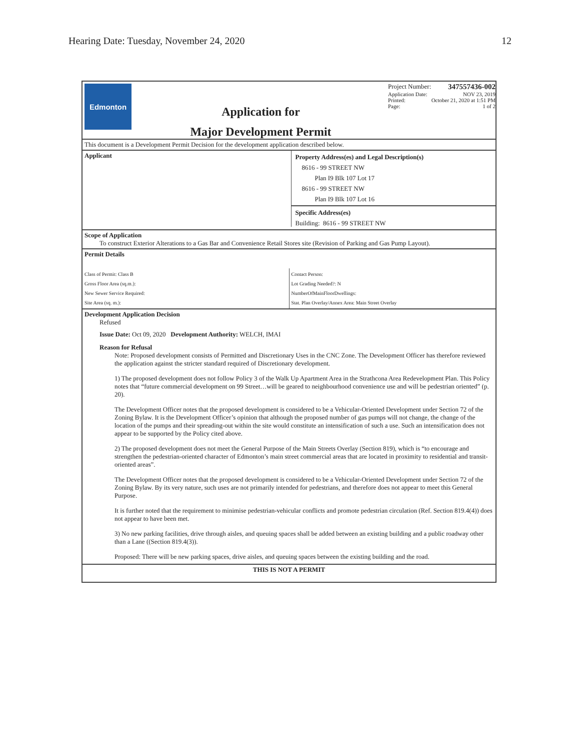Hearing Date: Tuesday, November 24, 2020 12
Edmonton
Application for
Major Development Permit
Project Number: 347557436-002
Application Date: NOV 23, 2019
Printed: October 21, 2020 at 1:51 PM
Page: 1 of 2
This document is a Development Permit Decision for the development application described below.
Applicant
Property Address(es) and Legal Description(s)
8616 - 99 STREET NW
Plan I9 Blk 107 Lot 17
8616 - 99 STREET NW
Plan I9 Blk 107 Lot 16
Specific Address(es)
Building: 8616 - 99 STREET NW
Scope of Application
To construct Exterior Alterations to a Gas Bar and Convenience Retail Stores site (Revision of Parking and Gas Pump Layout).
Permit Details
Class of Permit: Class B
Gross Floor Area (sq.m.):
New Sewer Service Required:
Site Area (sq. m.):
Contact Person:
Lot Grading Needed?: N
NumberOfMainFloorDwellings:
Stat. Plan Overlay/Annex Area: Main Street Overlay
Development Application Decision
Refused
Issue Date: Oct 09, 2020 Development Authority: WELCH, IMAI
Reason for Refusal
Note: Proposed development consists of Permitted and Discretionary Uses in the CNC Zone. The Development Officer has therefore reviewed the application against the stricter standard required of Discretionary development.
1) The proposed development does not follow Policy 3 of the Walk Up Apartment Area in the Strathcona Area Redevelopment Plan. This Policy notes that “future commercial development on 99 Street…will be geared to neighbourhood convenience use and will be pedestrian oriented” (p. 20).
The Development Officer notes that the proposed development is considered to be a Vehicular-Oriented Development under Section 72 of the Zoning Bylaw. It is the Development Officer’s opinion that although the proposed number of gas pumps will not change, the change of the location of the pumps and their spreading-out within the site would constitute an intensification of such a use. Such an intensification does not appear to be supported by the Policy cited above.
2) The proposed development does not meet the General Purpose of the Main Streets Overlay (Section 819), which is “to encourage and strengthen the pedestrian-oriented character of Edmonton’s main street commercial areas that are located in proximity to residential and transit-oriented areas”.
The Development Officer notes that the proposed development is considered to be a Vehicular-Oriented Development under Section 72 of the Zoning Bylaw. By its very nature, such uses are not primarily intended for pedestrians, and therefore does not appear to meet this General Purpose.
It is further noted that the requirement to minimise pedestrian-vehicular conflicts and promote pedestrian circulation (Ref. Section 819.4(4)) does not appear to have been met.
3) No new parking facilities, drive through aisles, and queuing spaces shall be added between an existing building and a public roadway other than a Lane ((Section 819.4(3)).
Proposed: There will be new parking spaces, drive aisles, and queuing spaces between the existing building and the road.
THIS IS NOT A PERMIT